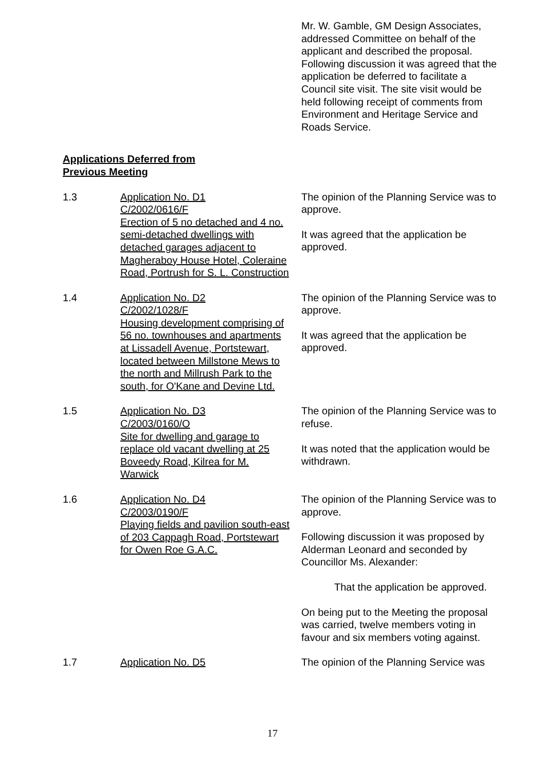Mr. W. Gamble, GM Design Associates, addressed Committee on behalf of the applicant and described the proposal. Following discussion it was agreed that the application be deferred to facilitate a Council site visit. The site visit would be held following receipt of comments from Environment and Heritage Service and Roads Service.
Applications Deferred from
Previous Meeting
1.3 Application No. D1
C/2002/0616/F
Erection of 5 no detached and 4 no. semi-detached dwellings with detached garages adjacent to Magheraboy House Hotel, Coleraine Road, Portrush for S. L. Construction
The opinion of the Planning Service was to approve.
It was agreed that the application be approved.
1.4 Application No. D2
C/2002/1028/F
Housing development comprising of 56 no. townhouses and apartments at Lissadell Avenue, Portstewart, located between Millstone Mews to the north and Millrush Park to the south, for O'Kane and Devine Ltd.
The opinion of the Planning Service was to approve.
It was agreed that the application be approved.
1.5 Application No. D3
C/2003/0160/O
Site for dwelling and garage to replace old vacant dwelling at 25 Boveedy Road, Kilrea for M. Warwick
The opinion of the Planning Service was to refuse.
It was noted that the application would be withdrawn.
1.6 Application No. D4
C/2003/0190/F
Playing fields and pavilion south-east of 203 Cappagh Road, Portstewart for Owen Roe G.A.C.
The opinion of the Planning Service was to approve.
Following discussion it was proposed by Alderman Leonard and seconded by Councillor Ms. Alexander:
That the application be approved.
On being put to the Meeting the proposal was carried, twelve members voting in favour and six members voting against.
1.7 Application No. D5 The opinion of the Planning Service was
17